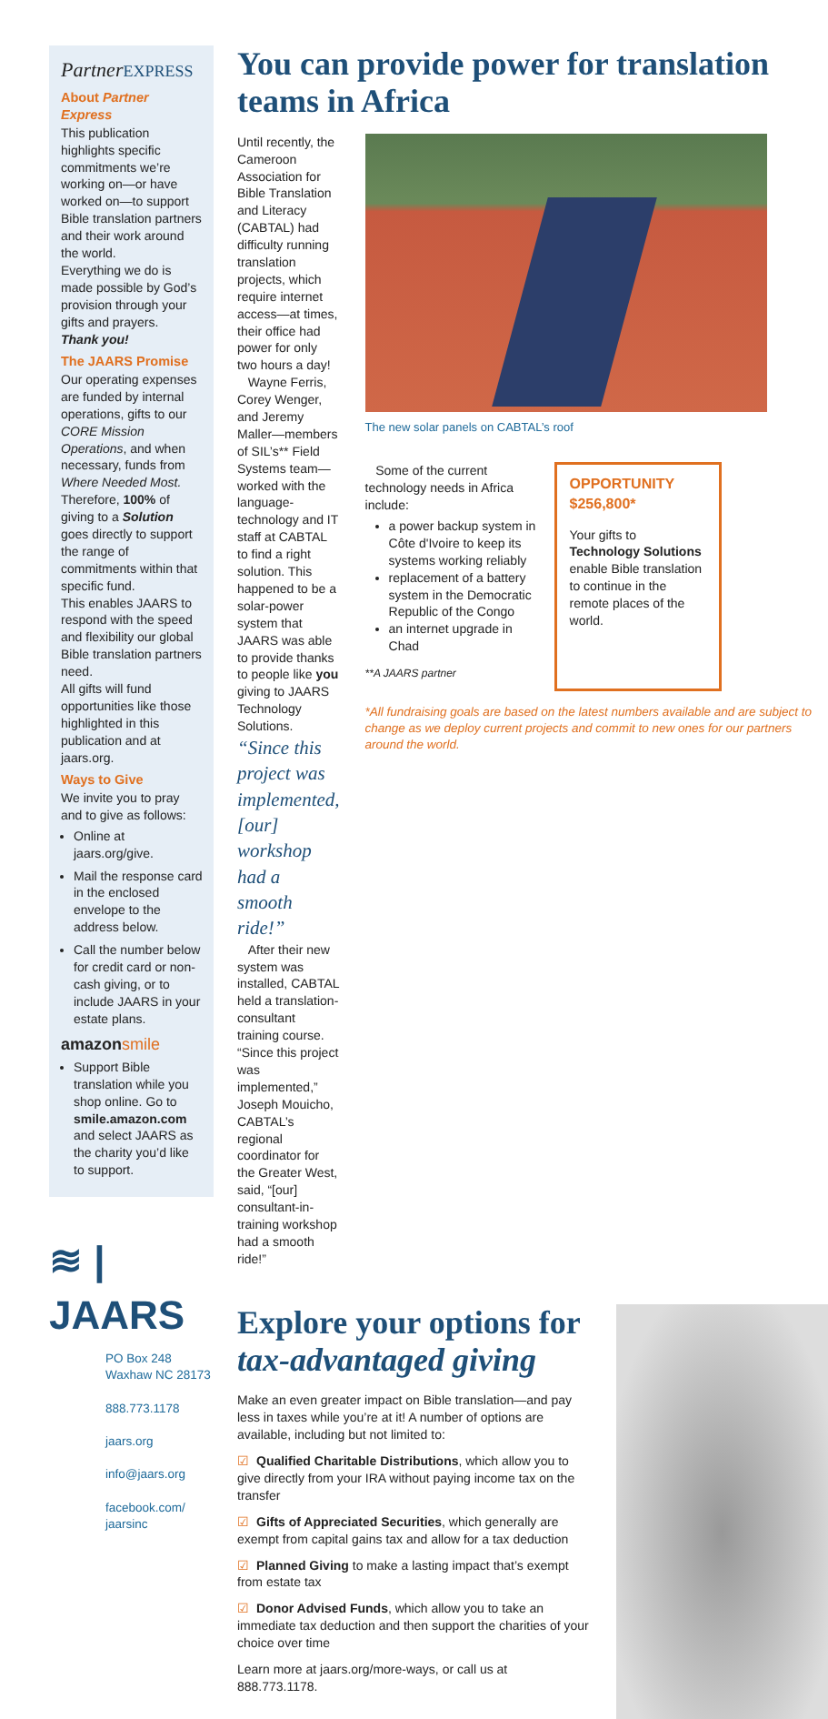Partner EXPRESS
About Partner Express
This publication highlights specific commitments we’re working on—or have worked on—to support Bible translation partners and their work around the world.
Everything we do is made possible by God’s provision through your gifts and prayers.
Thank you!
The JAARS Promise
Our operating expenses are funded by internal operations, gifts to our CORE Mission Operations, and when necessary, funds from Where Needed Most.
Therefore, 100% of giving to a Solution goes directly to support the range of commitments within that specific fund.
This enables JAARS to respond with the speed and flexibility our global Bible translation partners need.
All gifts will fund opportunities like those highlighted in this publication and at jaars.org.
Ways to Give
We invite you to pray and to give as follows:
Online at jaars.org/give.
Mail the response card in the enclosed envelope to the address below.
Call the number below for credit card or non-cash giving, or to include JAARS in your estate plans.
amazonsmile
Support Bible translation while you shop online. Go to smile.amazon.com and select JAARS as the charity you’d like to support.
≋ | JAARS
PO Box 248
Waxhaw NC 28173
888.773.1178
jaars.org
info@jaars.org
facebook.com/
jaarsinc
You can provide power for translation teams in Africa
Until recently, the Cameroon Association for Bible Translation and Literacy (CABTAL) had difficulty running translation projects, which require internet access—at times, their office had power for only two hours a day!
Wayne Ferris, Corey Wenger, and Jeremy Maller—members of SIL’s** Field Systems team—worked with the language-technology and IT staff at CABTAL to find a right solution. This happened to be a solar-power system that JAARS was able to provide thanks to people like you giving to JAARS Technology Solutions.
“Since this project was implemented, [our] workshop had a smooth ride!”
After their new system was installed, CABTAL held a translation-consultant training course. “Since this project was implemented,” Joseph Mouicho, CABTAL’s regional coordinator for the Greater West, said, “[our] consultant-in-training workshop had a smooth ride!”
The new solar panels on CABTAL’s roof
Some of the current technology needs in Africa include:
a power backup system in Côte d'Ivoire to keep its systems working reliably
replacement of a battery system in the Democratic Republic of the Congo
an internet upgrade in Chad
**A JAARS partner
OPPORTUNITY $256,800*
Your gifts to Technology Solutions enable Bible translation to continue in the remote places of the world.
*All fundraising goals are based on the latest numbers available and are subject to change as we deploy current projects and commit to new ones for our partners around the world.
Explore your options for tax-advantaged giving
Make an even greater impact on Bible translation—and pay less in taxes while you’re at it! A number of options are available, including but not limited to:
☑ Qualified Charitable Distributions, which allow you to give directly from your IRA without paying income tax on the transfer
☑ Gifts of Appreciated Securities, which generally are exempt from capital gains tax and allow for a tax deduction
☑ Planned Giving to make a lasting impact that’s exempt from estate tax
☑ Donor Advised Funds, which allow you to take an immediate tax deduction and then support the charities of your choice over time
Learn more at jaars.org/more-ways, or call us at 888.773.1178.